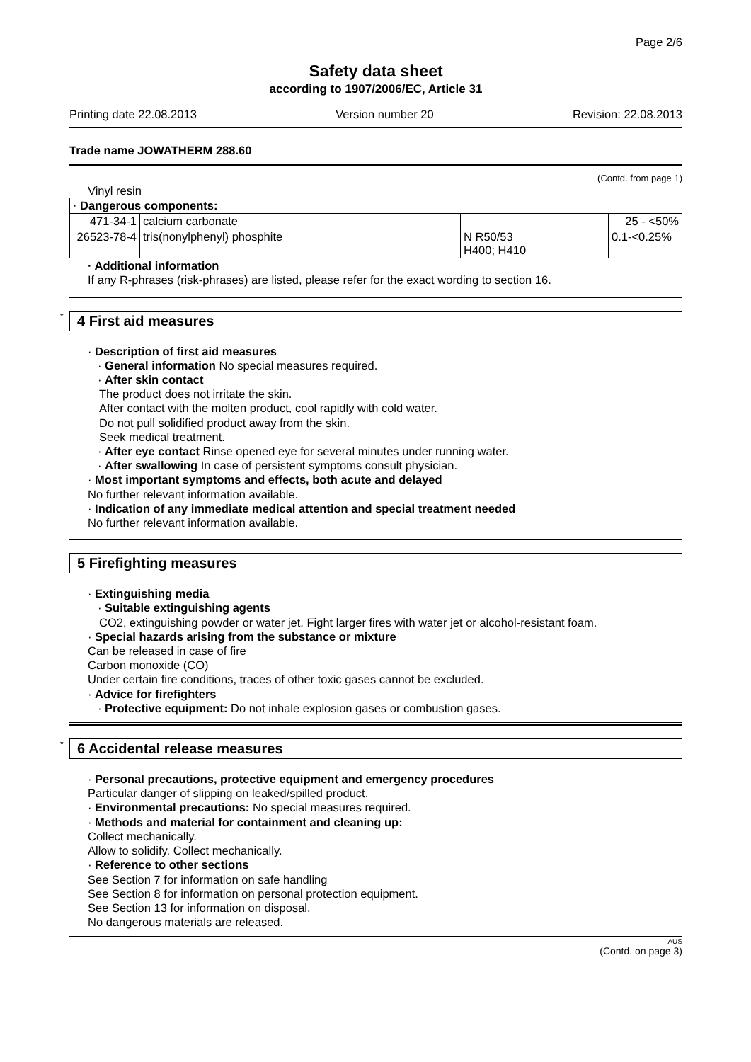Page 2/6
Safety data sheet
according to 1907/2006/EC, Article 31
Printing date 22.08.2013 Version number 20 Revision: 22.08.2013
Trade name JOWATHERM 288.60
(Contd. from page 1)
Vinyl resin
| · Dangerous components: | | | |
| 471-34-1 | calcium carbonate | | 25 - <50% |
| 26523-78-4 | tris(nonylphenyl) phosphite | N R50/53 H400; H410 | 0.1-<0.25% |
· Additional information
If any R-phrases (risk-phrases) are listed, please refer for the exact wording to section 16.
* 4 First aid measures
· Description of first aid measures
· General information No special measures required.
· After skin contact
The product does not irritate the skin.
After contact with the molten product, cool rapidly with cold water.
Do not pull solidified product away from the skin.
Seek medical treatment.
· After eye contact Rinse opened eye for several minutes under running water.
· After swallowing In case of persistent symptoms consult physician.
· Most important symptoms and effects, both acute and delayed
No further relevant information available.
· Indication of any immediate medical attention and special treatment needed
No further relevant information available.
5 Firefighting measures
· Extinguishing media
· Suitable extinguishing agents
CO2, extinguishing powder or water jet. Fight larger fires with water jet or alcohol-resistant foam.
· Special hazards arising from the substance or mixture
Can be released in case of fire
Carbon monoxide (CO)
Under certain fire conditions, traces of other toxic gases cannot be excluded.
· Advice for firefighters
· Protective equipment: Do not inhale explosion gases or combustion gases.
* 6 Accidental release measures
· Personal precautions, protective equipment and emergency procedures
Particular danger of slipping on leaked/spilled product.
· Environmental precautions: No special measures required.
· Methods and material for containment and cleaning up:
Collect mechanically.
Allow to solidify. Collect mechanically.
· Reference to other sections
See Section 7 for information on safe handling
See Section 8 for information on personal protection equipment.
See Section 13 for information on disposal.
No dangerous materials are released.
AUS
(Contd. on page 3)